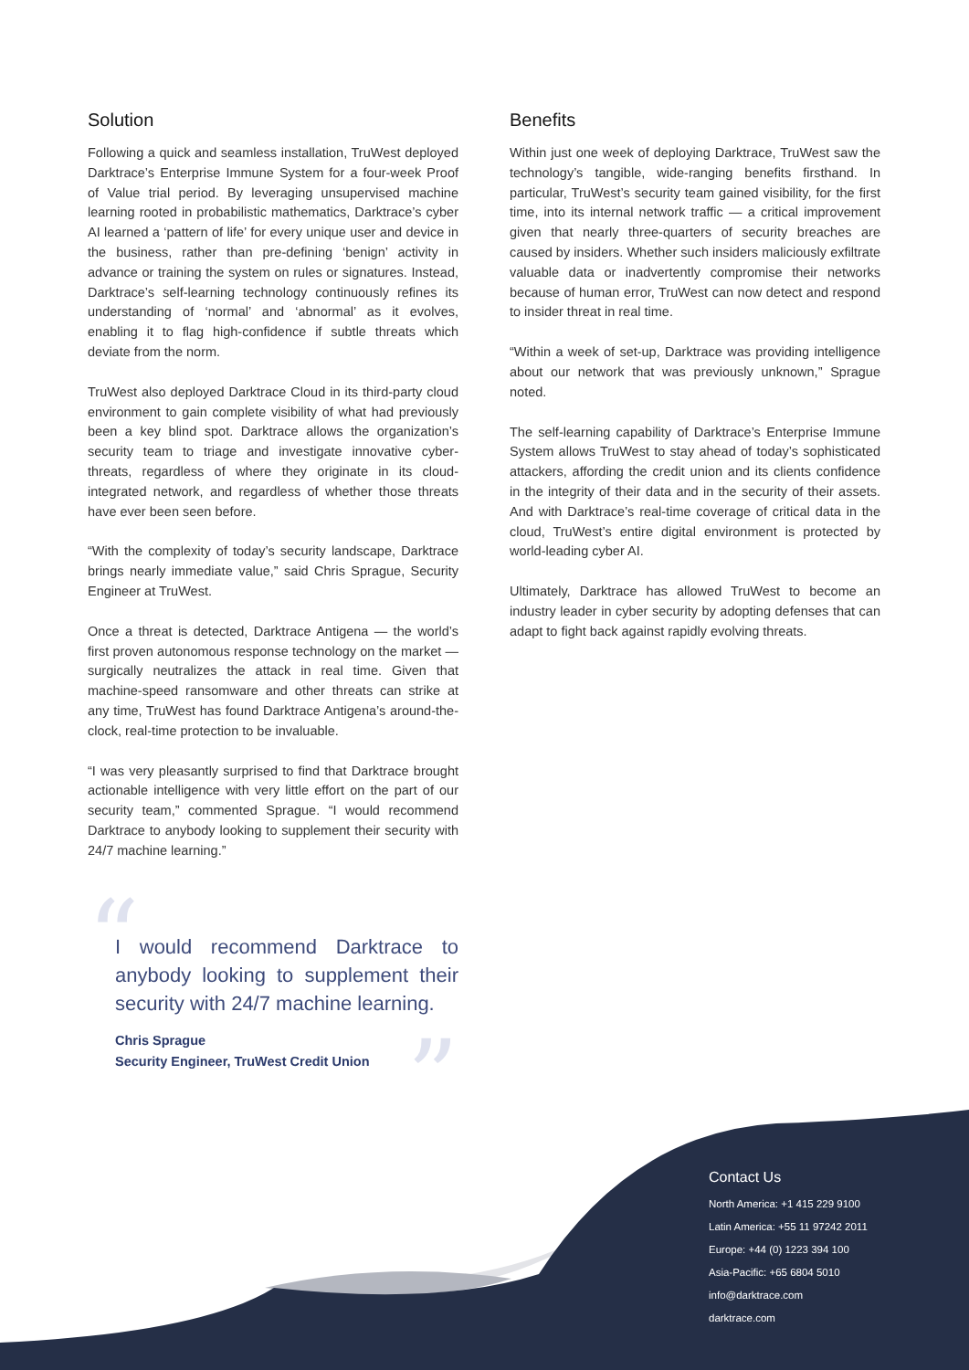Solution
Following a quick and seamless installation, TruWest deployed Darktrace’s Enterprise Immune System for a four-week Proof of Value trial period. By leveraging unsupervised machine learning rooted in probabilistic mathematics, Darktrace’s cyber AI learned a ‘pattern of life’ for every unique user and device in the business, rather than pre-defining ‘benign’ activity in advance or training the system on rules or signatures. Instead, Darktrace’s self-learning technology continuously refines its understanding of ‘normal’ and ‘abnormal’ as it evolves, enabling it to flag high-confidence if subtle threats which deviate from the norm.
TruWest also deployed Darktrace Cloud in its third-party cloud environment to gain complete visibility of what had previously been a key blind spot. Darktrace allows the organization’s security team to triage and investigate innovative cyber-threats, regardless of where they originate in its cloud-integrated network, and regardless of whether those threats have ever been seen before.
“With the complexity of today’s security landscape, Darktrace brings nearly immediate value,” said Chris Sprague, Security Engineer at TruWest.
Once a threat is detected, Darktrace Antigena — the world’s first proven autonomous response technology on the market — surgically neutralizes the attack in real time. Given that machine-speed ransomware and other threats can strike at any time, TruWest has found Darktrace Antigena’s around-the-clock, real-time protection to be invaluable.
“I was very pleasantly surprised to find that Darktrace brought actionable intelligence with very little effort on the part of our security team,” commented Sprague. “I would recommend Darktrace to anybody looking to supplement their security with 24/7 machine learning.”
“
I would recommend Darktrace to anybody looking to supplement their security with 24/7 machine learning.
Chris Sprague
Security Engineer, TruWest Credit Union
”
Benefits
Within just one week of deploying Darktrace, TruWest saw the technology’s tangible, wide-ranging benefits firsthand. In particular, TruWest’s security team gained visibility, for the first time, into its internal network traffic — a critical improvement given that nearly three-quarters of security breaches are caused by insiders. Whether such insiders maliciously exfiltrate valuable data or inadvertently compromise their networks because of human error, TruWest can now detect and respond to insider threat in real time.
“Within a week of set-up, Darktrace was providing intelligence about our network that was previously unknown,” Sprague noted.
The self-learning capability of Darktrace’s Enterprise Immune System allows TruWest to stay ahead of today’s sophisticated attackers, affording the credit union and its clients confidence in the integrity of their data and in the security of their assets. And with Darktrace’s real-time coverage of critical data in the cloud, TruWest’s entire digital environment is protected by world-leading cyber AI.
Ultimately, Darktrace has allowed TruWest to become an industry leader in cyber security by adopting defenses that can adapt to fight back against rapidly evolving threats.
Contact Us
North America: +1 415 229 9100
Latin America: +55 11 97242 2011
Europe: +44 (0) 1223 394 100
Asia-Pacific: +65 6804 5010
info@darktrace.com
darktrace.com